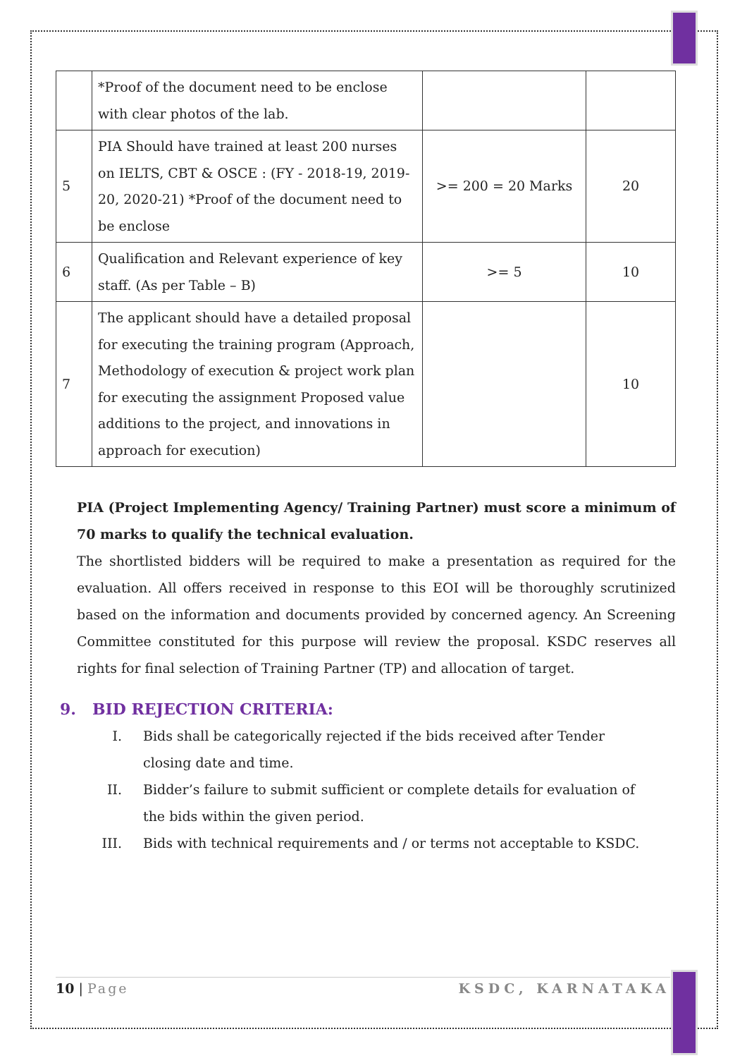| | *Proof of the document need to be enclose with clear photos of the lab. | | |
| 5 | PIA Should have trained at least 200 nurses on IELTS, CBT & OSCE : (FY - 2018-19, 2019-20, 2020-21) *Proof of the document need to be enclose | >= 200 = 20 Marks | 20 |
| 6 | Qualification and Relevant experience of key staff. (As per Table – B) | >= 5 | 10 |
| 7 | The applicant should have a detailed proposal for executing the training program (Approach, Methodology of execution & project work plan for executing the assignment Proposed value additions to the project, and innovations in approach for execution) | | 10 |
PIA (Project Implementing Agency/ Training Partner) must score a minimum of 70 marks to qualify the technical evaluation.
The shortlisted bidders will be required to make a presentation as required for the evaluation. All offers received in response to this EOI will be thoroughly scrutinized based on the information and documents provided by concerned agency. An Screening Committee constituted for this purpose will review the proposal. KSDC reserves all rights for final selection of Training Partner (TP) and allocation of target.
9. BID REJECTION CRITERIA:
I. Bids shall be categorically rejected if the bids received after Tender closing date and time.
II. Bidder’s failure to submit sufficient or complete details for evaluation of the bids within the given period.
III. Bids with technical requirements and / or terms not acceptable to KSDC.
10 | Page KSDC, KARNATAKA